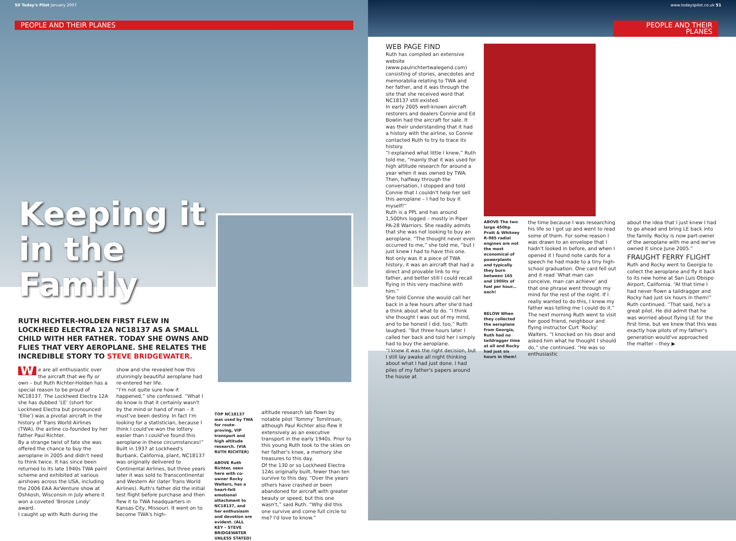50 Today's Pilot January 2007
PEOPLE AND THEIR PLANES
Keeping it in the Family
RUTH RICHTER-HOLDEN FIRST FLEW IN LOCKHEED ELECTRA 12A NC18137 AS A SMALL CHILD WITH HER FATHER. TODAY SHE OWNS AND FLIES THAT VERY AEROPLANE. SHE RELATES THE INCREDIBLE STORY TO STEVE BRIDGEWATER.
We are all enthusiastic over the aircraft that we fly or own – but Ruth Richter-Holden has a special reason to be proud of NC18137. The Lockheed Electra 12A she has dubbed ‘LE’ (short for Lockheed Electra but pronounced ‘Ellie’) was a pivotal aircraft in the history of Trans World Airlines (TWA), the airline co-founded by her father Paul Richter.
By a strange twist of fate she was offered the chance to buy the aeroplane in 2005 and didn't need to think twice. It has since been returned to its late 1940s TWA paint scheme and exhibited at various airshows across the USA, including the 2006 EAA AirVenture show at Oshkosh, Wisconsin in July where it won a coveted ‘Bronze Lindy’ award.
I caught up with Ruth during the
show and she revealed how this stunningly beautiful aeroplane had re-entered her life.
“I'm not quite sure how it happened,” she confessed. “What I do know is that it certainly wasn't by the mind or hand of man – it must've been destiny. In fact I'm looking for a statistician, because I think I could've won the lottery easier than I could've found this aeroplane in these circumstances!”
Built in 1937 at Lockheed's Burbank, California, plant, NC18137 was originally delivered to Continental Airlines, but three years later it was sold to Transcontinental and Western Air (later Trans World Airlines). Ruth's father did the initial test flight before purchase and then flew it to TWA headquarters in Kansas City, Missouri. It went on to become TWA's high-
TOP NC18137 was used by TWA for route-proving, VIP transport and high altitude research. (VIA RUTH RICHTER)
ABOVE Ruth Richter, seen here with co-owner Rocky Walters, has a heart-felt emotional attachment to NC18137, and her enthusiasm and devotion are evident. (ALL KEY – STEVE BRIDGEWATER UNLESS STATED)
altitude research lab flown by notable pilot ‘Tommy’ Tomlinson, although Paul Richter also flew it extensively as an executive transport in the early 1940s. Prior to this young Ruth took to the skies on her father's knee, a memory she treasures to this day.
Of the 130 or so Lockheed Electra 12As originally built, fewer than ten survive to this day. “Over the years others have crashed or been abandoned for aircraft with greater beauty or speed, but this one wasn't,” said Ruth. “Why did this one survive and come full circle to me? I'd love to know.”
www.todayspilot.co.uk 51
PEOPLE AND THEIR PLANES
WEB PAGE FIND
Ruth has compiled an extensive website (www.paulrichtertwalegend.com) consisting of stories, anecdotes and memorabilia relating to TWA and her father, and it was through the site that she received word that NC18137 still existed.
In early 2005 well-known aircraft restorers and dealers Connie and Ed Bowlin had the aircraft for sale. It was their understanding that it had a history with the airline, so Connie contacted Ruth to try to trace its history.
“I explained what little I knew,” Ruth told me, “mainly that it was used for high altitude research for around a year when it was owned by TWA. Then, halfway through the conversation, I stopped and told Connie that I couldn't help her sell this aeroplane – I had to buy it myself!”
Ruth is a PPL and has around 1,500hrs logged – mostly in Piper PA-28 Warriors. She readily admits that she was not looking to buy an aeroplane. “The thought never even occurred to me,” she told me, “but I just knew I had to have this one. Not only was it a piece of TWA history, it was an aircraft that had a direct and provable link to my father, and better still I could recall flying in this very machine with him.”
She told Connie she would call her back in a few hours after she'd had a think about what to do. “I think she thought I was out of my mind, and to be honest I did, too,” Ruth laughed. “But three hours later I called her back and told her I simply had to buy the aeroplane.
“I knew it was the right decision, but I still lay awake all night thinking about what I had just done. I had piles of my father's papers around the house at
ABOVE The two large 450hp Pratt & Whitney R-985 radial engines are not the most economical of powerplants and typically they burn between 165 and 190lits of fuel per hour... each!
BELOW When they collected the aeroplane from Georgia, Ruth had no taildragger time at all and Rocky had just six hours in them!
the time because I was researching his life so I got up and went to read some of them. For some reason I was drawn to an envelope that I hadn't looked in before, and when I opened it I found note cards for a speech he had made to a tiny high-school graduation. One card fell out and it read ‘What man can conceive, man can achieve’ and that one phrase went through my mind for the rest of the night. If I really wanted to do this, I knew my father was telling me I could do it.”
The next morning Ruth went to visit her good friend, neighbour and flying instructor Curt ‘Rocky’ Walters. “I knocked on his door and asked him what he thought I should do,” she continued. “He was so enthusiastic
about the idea that I just knew I had to go ahead and bring LE back into the family. Rocky is now part-owner of the aeroplane with me and we've owned it since June 2005.”
FRAUGHT FERRY FLIGHT
Ruth and Rocky went to Georgia to collect the aeroplane and fly it back to its new home at San Luis Obispo Airport, California. “At that time I had never flown a taildragger and Rocky had just six hours in them!” Ruth continued. “That said, he's a great pilot. He did admit that he was worried about flying LE for the first time, but we knew that this was exactly how pilots of my father's generation would've approached the matter – they ▶